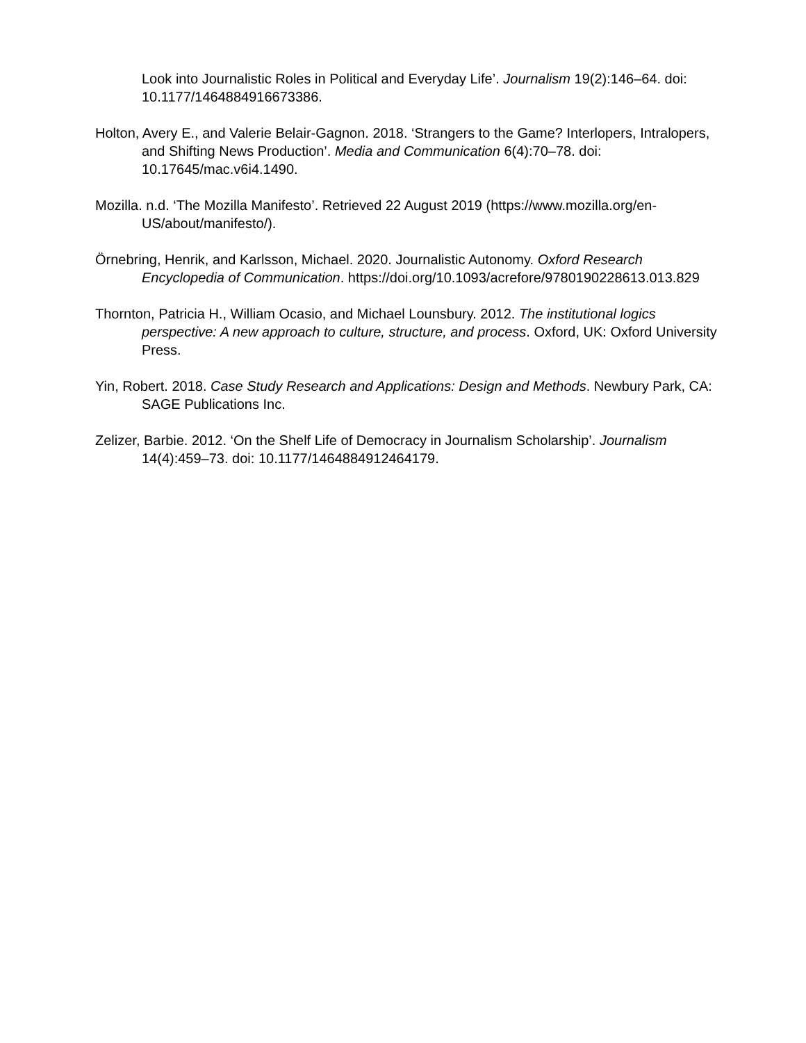Look into Journalistic Roles in Political and Everyday Life’. Journalism 19(2):146–64. doi: 10.1177/1464884916673386.
Holton, Avery E., and Valerie Belair-Gagnon. 2018. ‘Strangers to the Game? Interlopers, Intralopers, and Shifting News Production’. Media and Communication 6(4):70–78. doi: 10.17645/mac.v6i4.1490.
Mozilla. n.d. ‘The Mozilla Manifesto’. Retrieved 22 August 2019 (https://www.mozilla.org/en-US/about/manifesto/).
Örnebring, Henrik, and Karlsson, Michael. 2020. Journalistic Autonomy. Oxford Research Encyclopedia of Communication. https://doi.org/10.1093/acrefore/9780190228613.013.829
Thornton, Patricia H., William Ocasio, and Michael Lounsbury. 2012. The institutional logics perspective: A new approach to culture, structure, and process. Oxford, UK: Oxford University Press.
Yin, Robert. 2018. Case Study Research and Applications: Design and Methods. Newbury Park, CA: SAGE Publications Inc.
Zelizer, Barbie. 2012. ‘On the Shelf Life of Democracy in Journalism Scholarship’. Journalism 14(4):459–73. doi: 10.1177/1464884912464179.